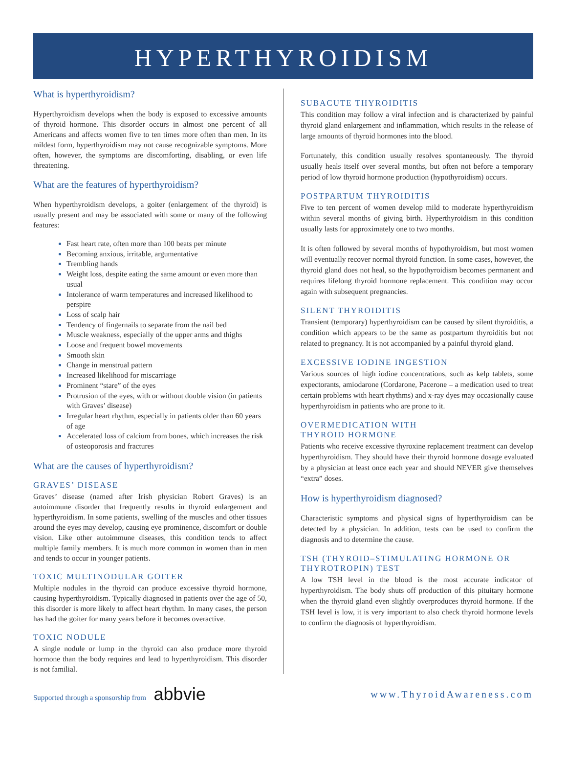HYPERTHYROIDISM
What is hyperthyroidism?
Hyperthyroidism develops when the body is exposed to excessive amounts of thyroid hormone. This disorder occurs in almost one percent of all Americans and affects women five to ten times more often than men. In its mildest form, hyperthyroidism may not cause recognizable symptoms. More often, however, the symptoms are discomforting, disabling, or even life threatening.
What are the features of hyperthyroidism?
When hyperthyroidism develops, a goiter (enlargement of the thyroid) is usually present and may be associated with some or many of the following features:
Fast heart rate, often more than 100 beats per minute
Becoming anxious, irritable, argumentative
Trembling hands
Weight loss, despite eating the same amount or even more than usual
Intolerance of warm temperatures and increased likelihood to perspire
Loss of scalp hair
Tendency of fingernails to separate from the nail bed
Muscle weakness, especially of the upper arms and thighs
Loose and frequent bowel movements
Smooth skin
Change in menstrual pattern
Increased likelihood for miscarriage
Prominent “stare” of the eyes
Protrusion of the eyes, with or without double vision (in patients with Graves’ disease)
Irregular heart rhythm, especially in patients older than 60 years of age
Accelerated loss of calcium from bones, which increases the risk of osteoporosis and fractures
What are the causes of hyperthyroidism?
GRAVES’ DISEASE
Graves’ disease (named after Irish physician Robert Graves) is an autoimmune disorder that frequently results in thyroid enlargement and hyperthyroidism. In some patients, swelling of the muscles and other tissues around the eyes may develop, causing eye prominence, discomfort or double vision. Like other autoimmune diseases, this condition tends to affect multiple family members. It is much more common in women than in men and tends to occur in younger patients.
TOXIC MULTINODULAR GOITER
Multiple nodules in the thyroid can produce excessive thyroid hormone, causing hyperthyroidism. Typically diagnosed in patients over the age of 50, this disorder is more likely to affect heart rhythm. In many cases, the person has had the goiter for many years before it becomes overactive.
TOXIC NODULE
A single nodule or lump in the thyroid can also produce more thyroid hormone than the body requires and lead to hyperthyroidism. This disorder is not familial.
SUBACUTE THYROIDITIS
This condition may follow a viral infection and is characterized by painful thyroid gland enlargement and inflammation, which results in the release of large amounts of thyroid hormones into the blood.
Fortunately, this condition usually resolves spontaneously. The thyroid usually heals itself over several months, but often not before a temporary period of low thyroid hormone production (hypothyroidism) occurs.
POSTPARTUM THYROIDITIS
Five to ten percent of women develop mild to moderate hyperthyroidism within several months of giving birth. Hyperthyroidism in this condition usually lasts for approximately one to two months.
It is often followed by several months of hypothyroidism, but most women will eventually recover normal thyroid function. In some cases, however, the thyroid gland does not heal, so the hypothyroidism becomes permanent and requires lifelong thyroid hormone replacement. This condition may occur again with subsequent pregnancies.
SILENT THYROIDITIS
Transient (temporary) hyperthyroidism can be caused by silent thyroiditis, a condition which appears to be the same as postpartum thyroiditis but not related to pregnancy. It is not accompanied by a painful thyroid gland.
EXCESSIVE IODINE INGESTION
Various sources of high iodine concentrations, such as kelp tablets, some expectorants, amiodarone (Cordarone, Pacerone – a medication used to treat certain problems with heart rhythms) and x-ray dyes may occasionally cause hyperthyroidism in patients who are prone to it.
OVERMEDICATION WITH
THYROID HORMONE
Patients who receive excessive thyroxine replacement treatment can develop hyperthyroidism. They should have their thyroid hormone dosage evaluated by a physician at least once each year and should NEVER give themselves “extra” doses.
How is hyperthyroidism diagnosed?
Characteristic symptoms and physical signs of hyperthyroidism can be detected by a physician. In addition, tests can be used to confirm the diagnosis and to determine the cause.
TSH (THYROID–STIMULATING HORMONE OR THYROTROPIN) TEST
A low TSH level in the blood is the most accurate indicator of hyperthyroidism. The body shuts off production of this pituitary hormone when the thyroid gland even slightly overproduces thyroid hormone. If the TSH level is low, it is very important to also check thyroid hormone levels to confirm the diagnosis of hyperthyroidism.
Supported through a sponsorship from abbvie
www.ThyroidAwareness.com